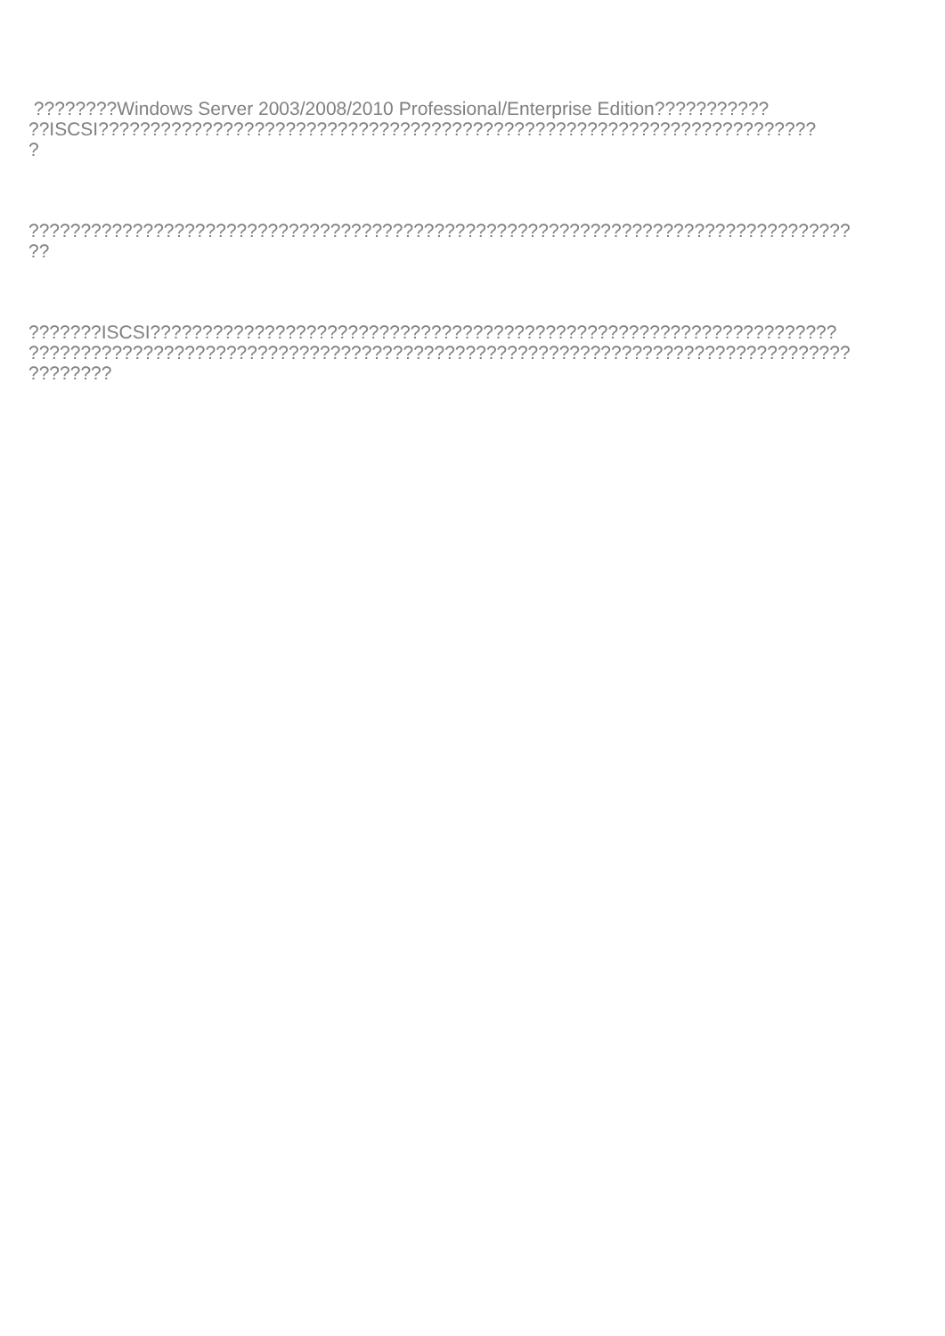????????Windows Server 2003/2008/2010 Professional/Enterprise Edition???????????
??ISCSI?????????????????????????????????????????????????????????????????????
?
???????????????????????????????????????????????????????????????????????????????
??
???????ISCSI??????????????????????????????????????????????????????????????????
???????????????????????????????????????????????????????????????????????????????
????????